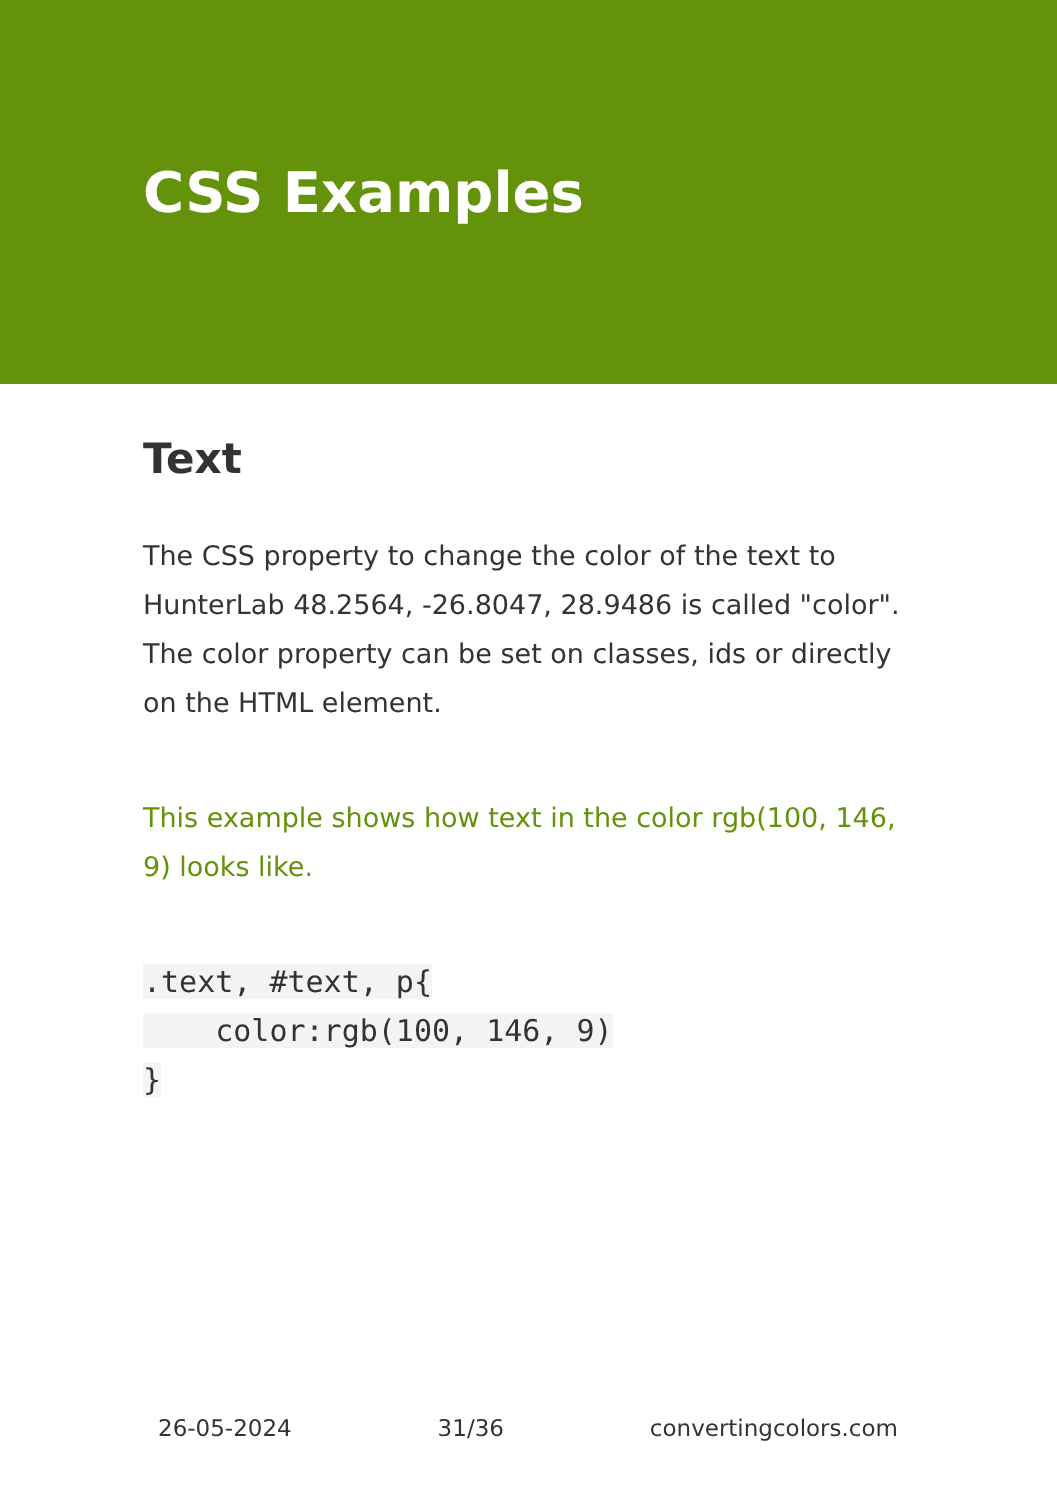CSS Examples
Text
The CSS property to change the color of the text to HunterLab 48.2564, -26.8047, 28.9486 is called "color". The color property can be set on classes, ids or directly on the HTML element.
This example shows how text in the color rgb(100, 146, 9) looks like.
.text, #text, p{
    color:rgb(100, 146, 9)
}
26-05-2024 31/36 convertingcolors.com